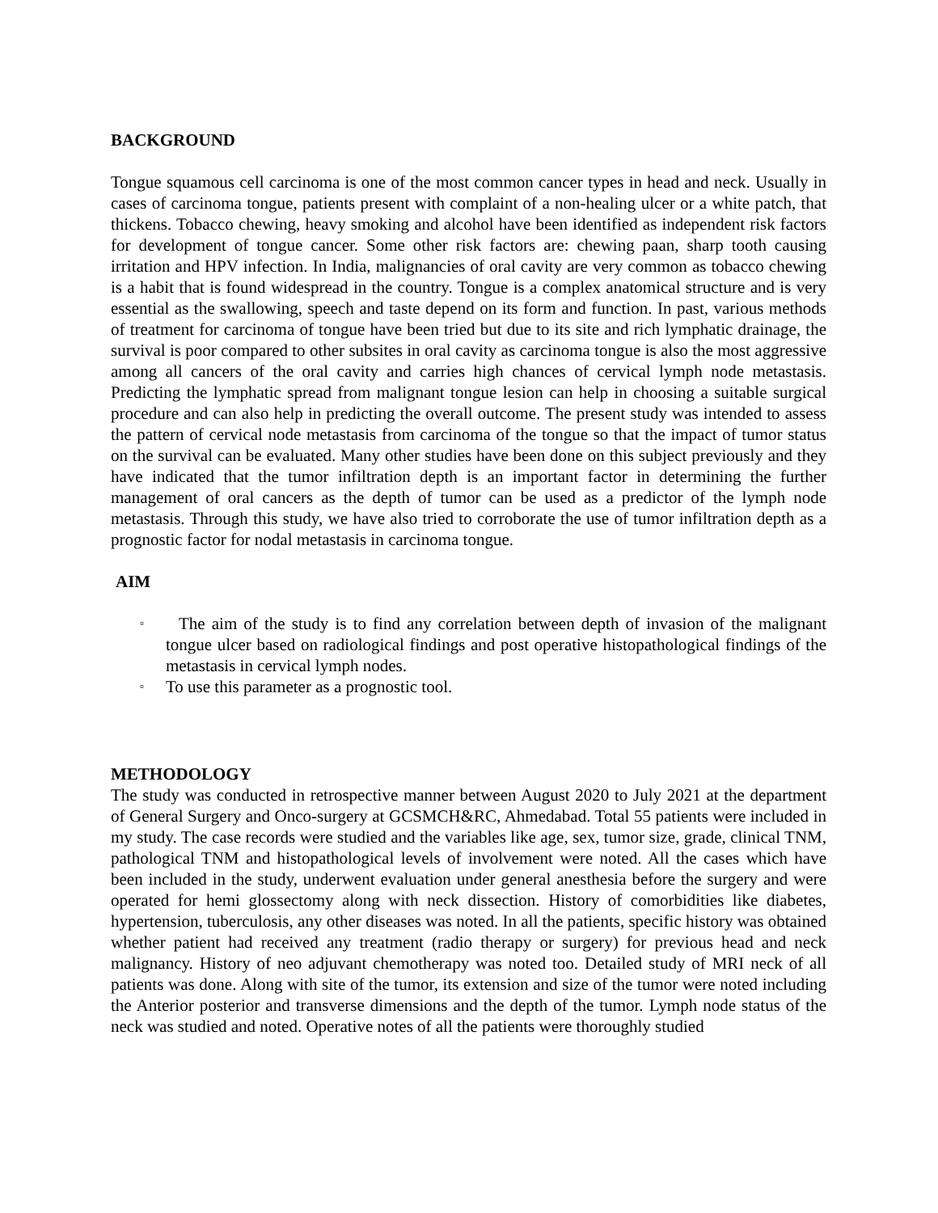BACKGROUND
Tongue squamous cell carcinoma is one of the most common cancer types in head and neck. Usually in cases of carcinoma tongue, patients present with complaint of a non-healing ulcer or a white patch, that thickens. Tobacco chewing, heavy smoking and alcohol have been identified as independent risk factors for development of tongue cancer. Some other risk factors are: chewing paan, sharp tooth causing irritation and HPV infection. In India, malignancies of oral cavity are very common as tobacco chewing is a habit that is found widespread in the country. Tongue is a complex anatomical structure and is very essential as the swallowing, speech and taste depend on its form and function. In past, various methods of treatment for carcinoma of tongue have been tried but due to its site and rich lymphatic drainage, the survival is poor compared to other subsites in oral cavity as carcinoma tongue is also the most aggressive among all cancers of the oral cavity and carries high chances of cervical lymph node metastasis. Predicting the lymphatic spread from malignant tongue lesion can help in choosing a suitable surgical procedure and can also help in predicting the overall outcome. The present study was intended to assess the pattern of cervical node metastasis from carcinoma of the tongue so that the impact of tumor status on the survival can be evaluated. Many other studies have been done on this subject previously and they have indicated that the tumor infiltration depth is an important factor in determining the further management of oral cancers as the depth of tumor can be used as a predictor of the lymph node metastasis. Through this study, we have also tried to corroborate the use of tumor infiltration depth as a prognostic factor for nodal metastasis in carcinoma tongue.
AIM
▫ The aim of the study is to find any correlation between depth of invasion of the malignant tongue ulcer based on radiological findings and post operative histopathological findings of the metastasis in cervical lymph nodes.
▫ To use this parameter as a prognostic tool.
METHODOLOGY
The study was conducted in retrospective manner between August 2020 to July 2021 at the department of General Surgery and Onco-surgery at GCSMCH&RC, Ahmedabad. Total 55 patients were included in my study. The case records were studied and the variables like age, sex, tumor size, grade, clinical TNM, pathological TNM and histopathological levels of involvement were noted. All the cases which have been included in the study, underwent evaluation under general anesthesia before the surgery and were operated for hemi glossectomy along with neck dissection. History of comorbidities like diabetes, hypertension, tuberculosis, any other diseases was noted. In all the patients, specific history was obtained whether patient had received any treatment (radio therapy or surgery) for previous head and neck malignancy. History of neo adjuvant chemotherapy was noted too. Detailed study of MRI neck of all patients was done. Along with site of the tumor, its extension and size of the tumor were noted including the Anterior posterior and transverse dimensions and the depth of the tumor. Lymph node status of the neck was studied and noted. Operative notes of all the patients were thoroughly studied